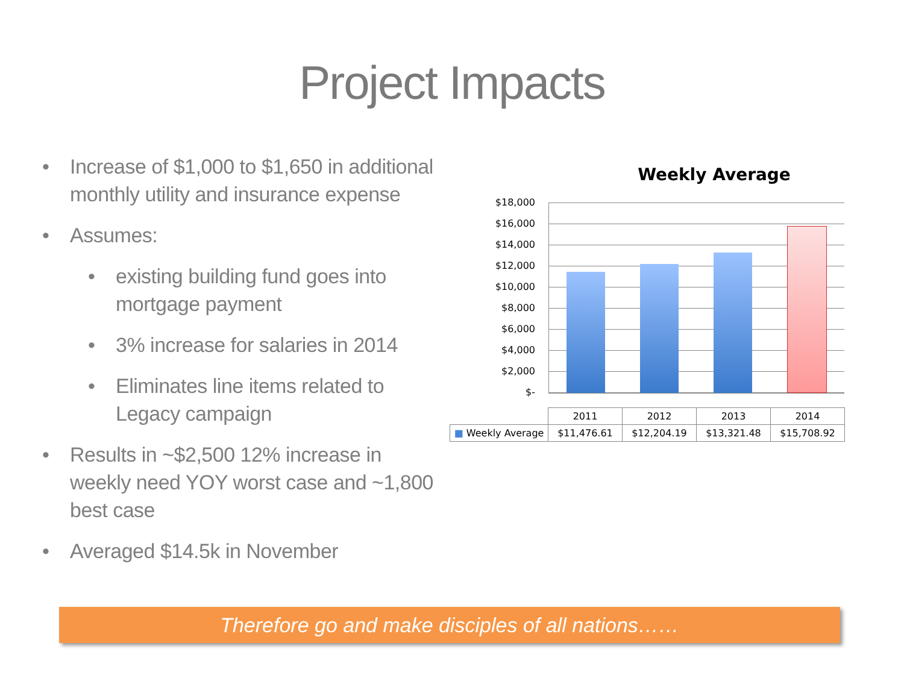Project Impacts
• Increase of $1,000 to $1,650 in additional monthly utility and insurance expense
• Assumes:
• existing building fund goes into mortgage payment
• 3% increase for salaries in 2014
• Eliminates line items related to Legacy campaign
• Results in ~$2,500 12% increase in weekly need YOY worst case and ~1,800 best case
• Averaged $14.5k in November
Weekly Average
$18,000
$16,000
$14,000
$12,000
$10,000
$8,000
$6,000
$4,000
$2,000
$-
| | 2011 | 2012 | 2013 | 2014 |
| --- | --- | --- | --- | --- |
| ■ Weekly Average | $11,476.61 | $12,204.19 | $13,321.48 | $15,708.92 |
Therefore go and make disciples of all nations……